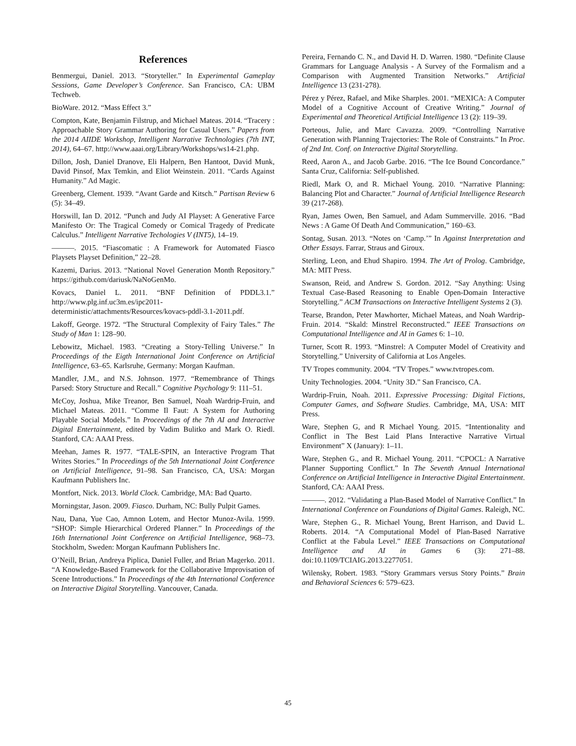References
Benmergui, Daniel. 2013. “Storyteller.” In Experimental Gameplay Sessions, Game Developer’s Conference. San Francisco, CA: UBM Techweb.
BioWare. 2012. “Mass Effect 3.”
Compton, Kate, Benjamin Filstrup, and Michael Mateas. 2014. “Tracery : Approachable Story Grammar Authoring for Casual Users.” Papers from the 2014 AIIDE Workshop, Intelligent Narrative Technologies (7th INT, 2014), 64–67. http://www.aaai.org/Library/Workshops/ws14-21.php.
Dillon, Josh, Daniel Dranove, Eli Halpern, Ben Hantoot, David Munk, David Pinsof, Max Temkin, and Eliot Weinstein. 2011. “Cards Against Humanity.” Ad Magic.
Greenberg, Clement. 1939. “Avant Garde and Kitsch.” Partisan Review 6 (5): 34–49.
Horswill, Ian D. 2012. “Punch and Judy AI Playset: A Generative Farce Manifesto Or: The Tragical Comedy or Comical Tragedy of Predicate Calculus.” Intelligent Narrative Techologies V (INT5), 14–19.
———. 2015. “Fiascomatic : A Framework for Automated Fiasco Playsets Playset Definition,” 22–28.
Kazemi, Darius. 2013. “National Novel Generation Month Repository.” https://github.com/dariusk/NaNoGenMo.
Kovacs, Daniel L. 2011. “BNF Definition of PDDL3.1.” http://www.plg.inf.uc3m.es/ipc2011-deterministic/attachments/Resources/kovacs-pddl-3.1-2011.pdf.
Lakoff, George. 1972. “The Structural Complexity of Fairy Tales.” The Study of Man 1: 128–90.
Lebowitz, Michael. 1983. “Creating a Story-Telling Universe.” In Proceedings of the Eigth International Joint Conference on Artificial Intelligence, 63–65. Karlsruhe, Germany: Morgan Kaufman.
Mandler, J.M., and N.S. Johnson. 1977. “Remembrance of Things Parsed: Story Structure and Recall.” Cognitive Psychology 9: 111–51.
McCoy, Joshua, Mike Treanor, Ben Samuel, Noah Wardrip-Fruin, and Michael Mateas. 2011. “Comme Il Faut: A System for Authoring Playable Social Models.” In Proceedings of the 7th AI and Interactive Digital Entertainment, edited by Vadim Bulitko and Mark O. Riedl. Stanford, CA: AAAI Press.
Meehan, James R. 1977. “TALE-SPIN, an Interactive Program That Writes Stories.” In Proceedings of the 5th International Joint Conference on Artificial Intelligence, 91–98. San Francisco, CA, USA: Morgan Kaufmann Publishers Inc.
Montfort, Nick. 2013. World Clock. Cambridge, MA: Bad Quarto.
Morningstar, Jason. 2009. Fiasco. Durham, NC: Bully Pulpit Games.
Nau, Dana, Yue Cao, Amnon Lotem, and Hector Munoz-Avila. 1999. “SHOP: Simple Hierarchical Ordered Planner.” In Proceedings of the 16th International Joint Conference on Artificial Intelligence, 968–73. Stockholm, Sweden: Morgan Kaufmann Publishers Inc.
O’Neill, Brian, Andreya Piplica, Daniel Fuller, and Brian Magerko. 2011. “A Knowledge-Based Framework for the Collaborative Improvisation of Scene Introductions.” In Proceedings of the 4th International Conference on Interactive Digital Storytelling. Vancouver, Canada.
Pereira, Fernando C. N., and David H. D. Warren. 1980. “Definite Clause Grammars for Language Analysis - A Survey of the Formalism and a Comparison with Augmented Transition Networks.” Artificial Intelligence 13 (231-278).
Pérez y Pérez, Rafael, and Mike Sharples. 2001. “MEXICA: A Computer Model of a Cognitive Account of Creative Writing.” Journal of Experimental and Theoretical Artificial Intelligence 13 (2): 119–39.
Porteous, Julie, and Marc Cavazza. 2009. “Controlling Narrative Generation with Planning Trajectories: The Role of Constraints.” In Proc. of 2nd Int. Conf. on Interactive Digital Storytelling.
Reed, Aaron A., and Jacob Garbe. 2016. “The Ice Bound Concordance.” Santa Cruz, California: Self-published.
Riedl, Mark O, and R. Michael Young. 2010. “Narrative Planning: Balancing Plot and Character.” Journal of Artificial Intelligence Research 39 (217-268).
Ryan, James Owen, Ben Samuel, and Adam Summerville. 2016. “Bad News : A Game Of Death And Communication,” 160–63.
Sontag, Susan. 2013. “Notes on ‘Camp.’” In Against Interpretation and Other Essays. Farrar, Straus and Giroux.
Sterling, Leon, and Ehud Shapiro. 1994. The Art of Prolog. Cambridge, MA: MIT Press.
Swanson, Reid, and Andrew S. Gordon. 2012. “Say Anything: Using Textual Case-Based Reasoning to Enable Open-Domain Interactive Storytelling.” ACM Transactions on Interactive Intelligent Systems 2 (3).
Tearse, Brandon, Peter Mawhorter, Michael Mateas, and Noah Wardrip-Fruin. 2014. “Skald: Minstrel Reconstructed.” IEEE Transactions on Computational Intelligence and AI in Games 6: 1–10.
Turner, Scott R. 1993. “Minstrel: A Computer Model of Creativity and Storytelling.” University of California at Los Angeles.
TV Tropes community. 2004. “TV Tropes.” www.tvtropes.com.
Unity Technologies. 2004. “Unity 3D.” San Francisco, CA.
Wardrip-Fruin, Noah. 2011. Expressive Processing: Digital Fictions, Computer Games, and Software Studies. Cambridge, MA, USA: MIT Press.
Ware, Stephen G, and R Michael Young. 2015. “Intentionality and Conflict in The Best Laid Plans Interactive Narrative Virtual Environment” X (January): 1–11.
Ware, Stephen G., and R. Michael Young. 2011. “CPOCL: A Narrative Planner Supporting Conflict.” In The Seventh Annual International Conference on Artificial Intelligence in Interactive Digital Entertainment. Stanford, CA: AAAI Press.
———. 2012. “Validating a Plan-Based Model of Narrative Conflict.” In International Conference on Foundations of Digital Games. Raleigh, NC.
Ware, Stephen G., R. Michael Young, Brent Harrison, and David L. Roberts. 2014. “A Computational Model of Plan-Based Narrative Conflict at the Fabula Level.” IEEE Transactions on Computational Intelligence and AI in Games 6 (3): 271–88. doi:10.1109/TCIAIG.2013.2277051.
Wilensky, Robert. 1983. “Story Grammars versus Story Points.” Brain and Behavioral Sciences 6: 579–623.
45